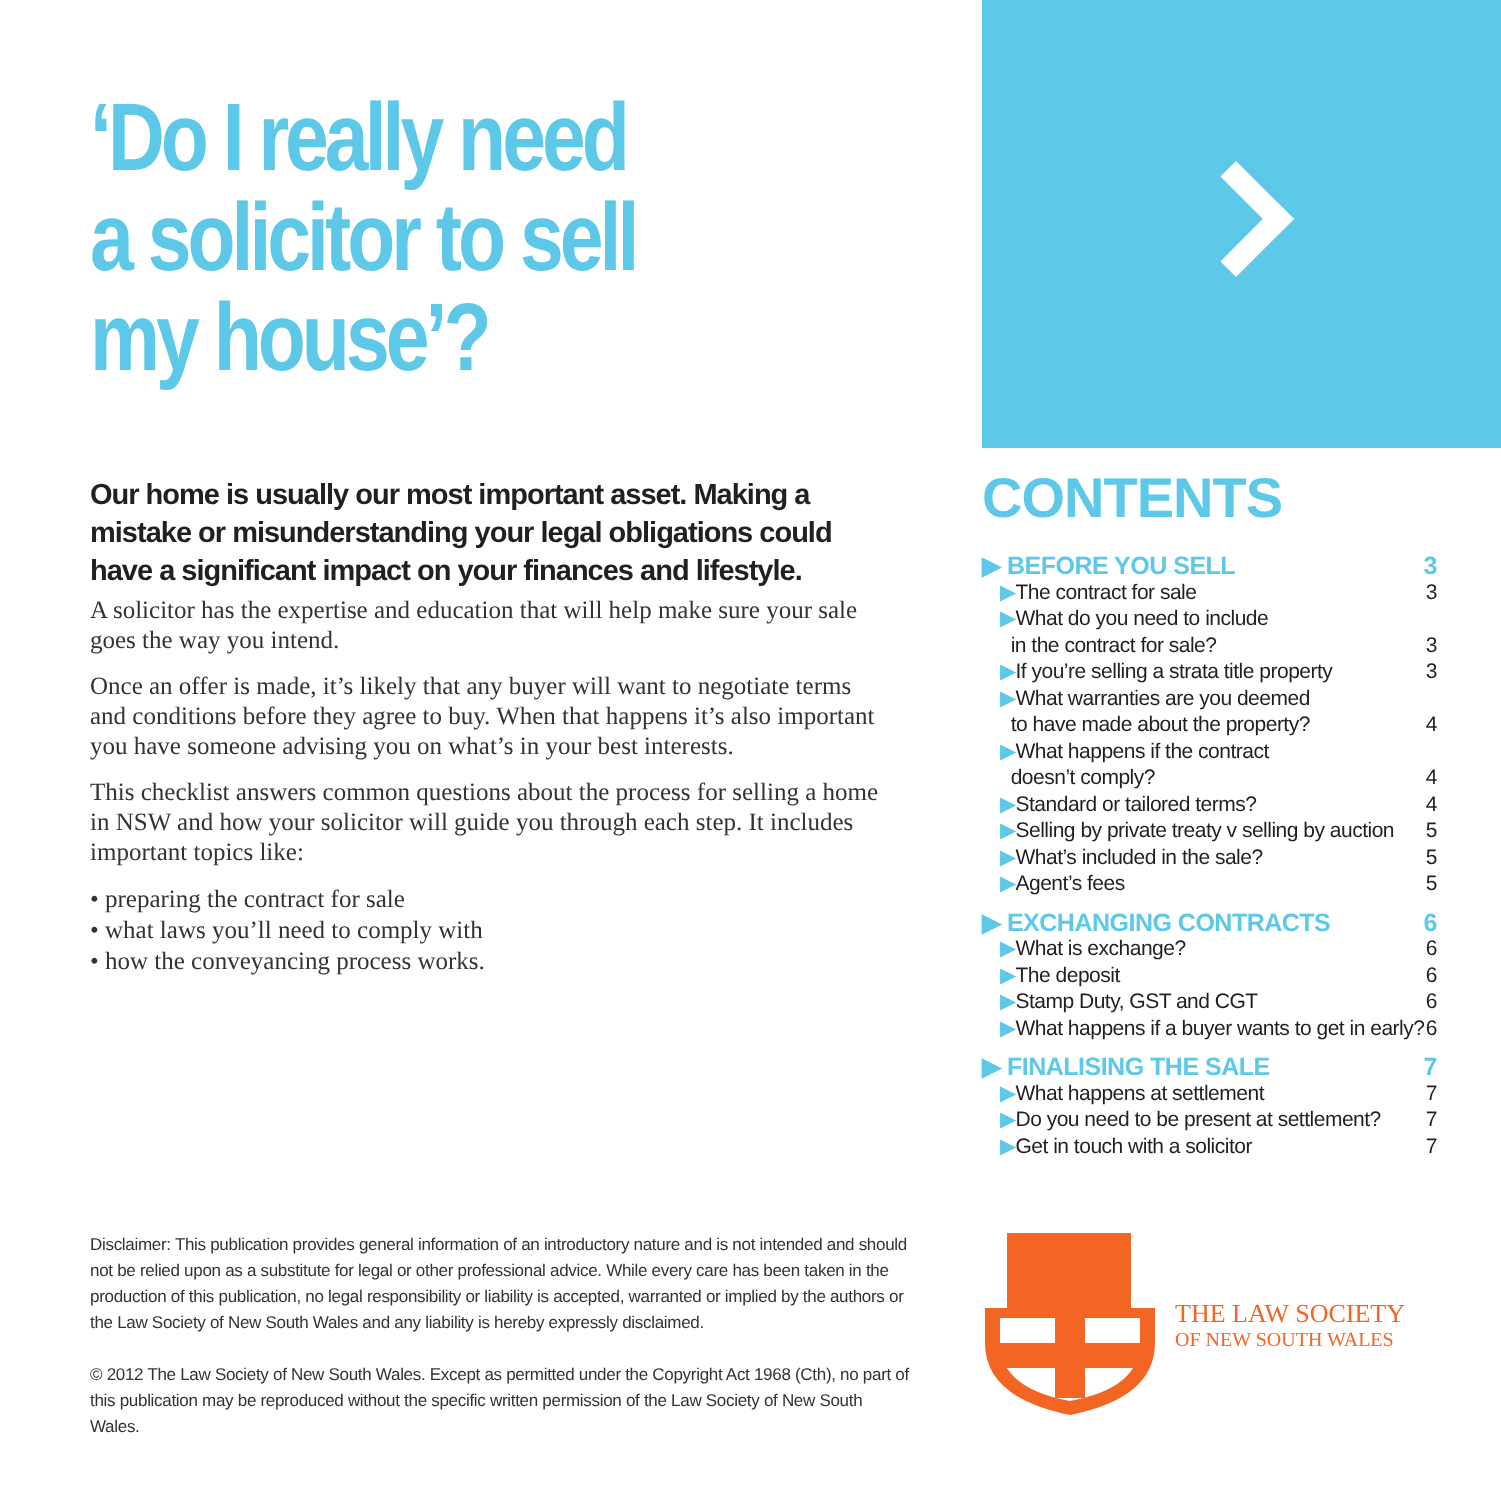‘Do I really need
a solicitor to sell
my house’?
Our home is usually our most important asset. Making a mistake or misunderstanding your legal obligations could have a significant impact on your finances and lifestyle.
A solicitor has the expertise and education that will help make sure your sale goes the way you intend.
Once an offer is made, it’s likely that any buyer will want to negotiate terms and conditions before they agree to buy. When that happens it’s also important you have someone advising you on what’s in your best interests.
This checklist answers common questions about the process for selling a home in NSW and how your solicitor will guide you through each step. It includes important topics like:
• preparing the contract for sale
• what laws you’ll need to comply with
• how the conveyancing process works.
Disclaimer: This publication provides general information of an introductory nature and is not intended and should not be relied upon as a substitute for legal or other professional advice. While every care has been taken in the production of this publication, no legal responsibility or liability is accepted, warranted or implied by the authors or the Law Society of New South Wales and any liability is hereby expressly disclaimed.
© 2012 The Law Society of New South Wales. Except as permitted under the Copyright Act 1968 (Cth), no part of this publication may be reproduced without the specific written permission of the Law Society of New South Wales.
CONTENTS
▶ BEFORE YOU SELL 3
▶The contract for sale 3
▶What do you need to include
in the contract for sale?
3
▶If you’re selling a strata title property 3
▶What warranties are you deemed
to have made about the property?
4
▶What happens if the contract
doesn’t comply?
4
▶Standard or tailored terms? 4
▶Selling by private treaty v selling by auction 5
▶What’s included in the sale? 5
▶Agent’s fees 5
▶ EXCHANGING CONTRACTS 6
▶What is exchange? 6
▶The deposit 6
▶Stamp Duty, GST and CGT 6
▶What happens if a buyer wants to get in early? 6
▶ FINALISING THE SALE 7
▶What happens at settlement 7
▶Do you need to be present at settlement? 7
▶Get in touch with a solicitor 7
THE LAW SOCIETY
OF NEW SOUTH WALES